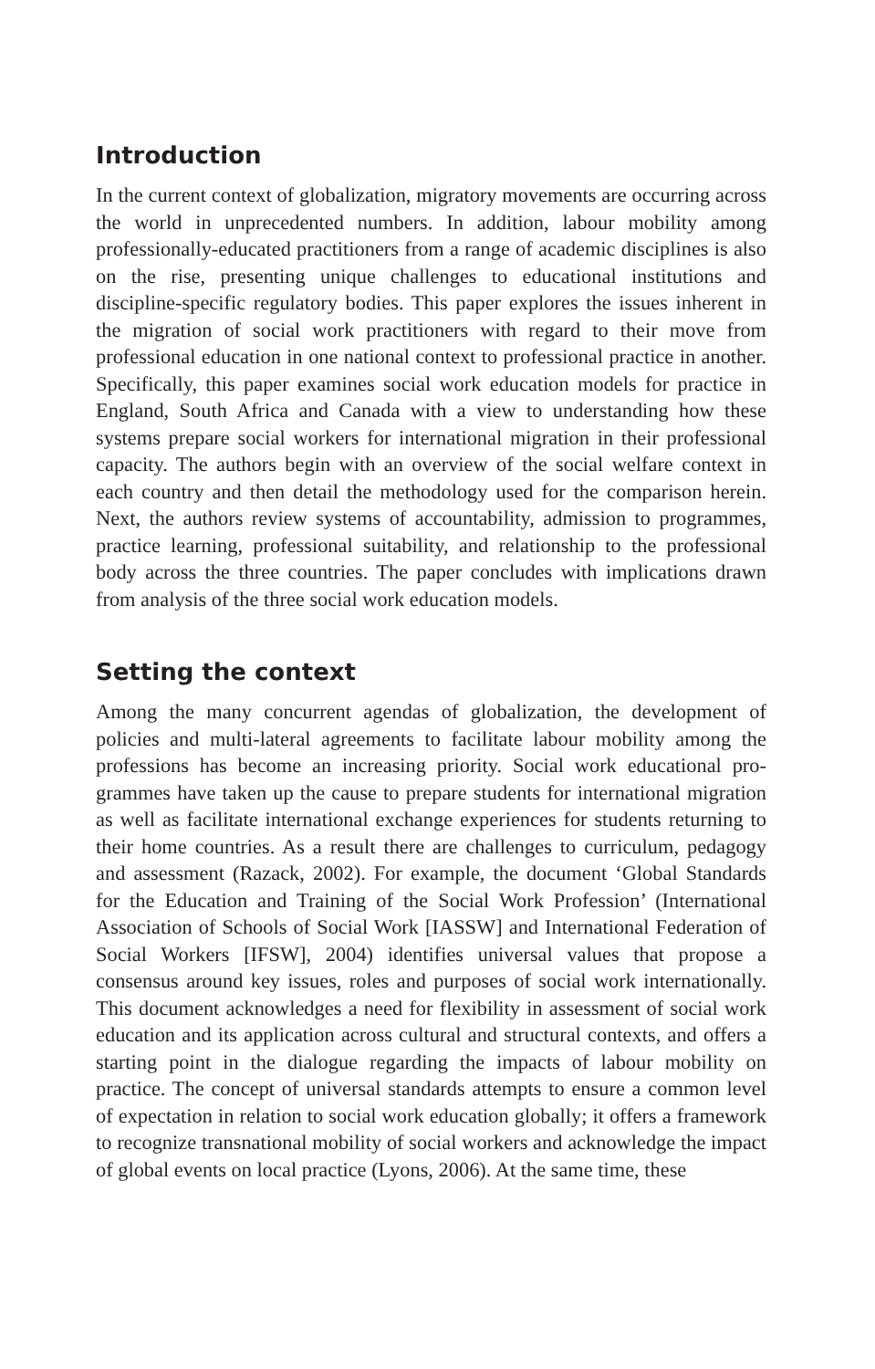Introduction
In the current context of globalization, migratory movements are occurring across the world in unprecedented numbers. In addition, labour mobility among professionally-educated practitioners from a range of academic dis­ciplines is also on the rise, presenting unique challenges to educational institutions and discipline-specific regulatory bodies. This paper explores the issues inherent in the migration of social work practitioners with regard to their move from professional education in one national context to profes­sional practice in another. Specifically, this paper examines social work education models for practice in England, South Africa and Canada with a view to understanding how these systems prepare social workers for inter­national migration in their professional capacity. The authors begin with an overview of the social welfare context in each country and then detail the methodology used for the comparison herein. Next, the authors review sys­tems of accountability, admission to programmes, practice learning, profes­sional suitability, and relationship to the professional body across the three countries. The paper concludes with implications drawn from analysis of the three social work education models.
Setting the context
Among the many concurrent agendas of globalization, the development of policies and multi-lateral agreements to facilitate labour mobility among the professions has become an increasing priority. Social work educational pro­grammes have taken up the cause to prepare students for international migration as well as facilitate international exchange experiences for stu­dents returning to their home countries. As a result there are challenges to curriculum, pedagogy and assessment (Razack, 2002). For example, the document ‘Global Standards for the Education and Training of the Social Work Profession’ (International Association of Schools of Social Work [IASSW] and International Federation of Social Workers [IFSW], 2004) identifies universal values that propose a consensus around key issues, roles and purposes of social work internationally. This document acknowledges a need for flexibility in assessment of social work education and its applica­tion across cultural and structural contexts, and offers a starting point in the dialogue regarding the impacts of labour mobility on practice. The concept of universal standards attempts to ensure a common level of expectation in relation to social work education globally; it offers a framework to recog­nize transnational mobility of social workers and acknowledge the impact of global events on local practice (Lyons, 2006). At the same time, these